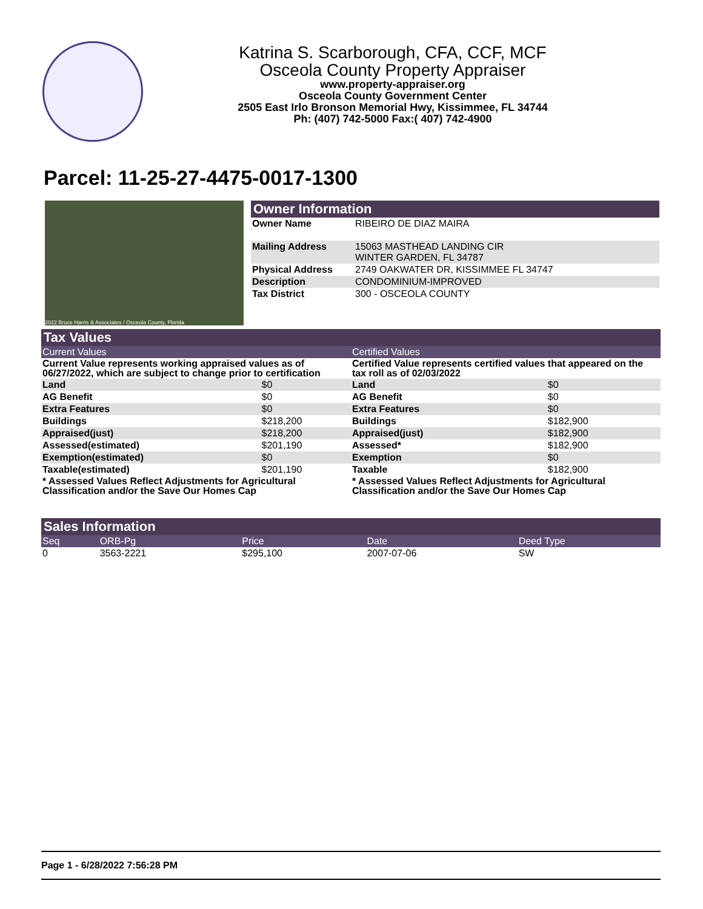Katrina S. Scarborough, CFA, CCF, MCF
Osceola County Property Appraiser
www.property-appraiser.org
Osceola County Government Center
2505 East Irlo Bronson Memorial Hwy, Kissimmee, FL 34744
Ph: (407) 742-5000 Fax:( 407) 742-4900
Parcel: 11-25-27-4475-0017-1300
2022 Bruce Harris & Associates / Osceola County, Florida
Owner Information
| Owner Name | RIBEIRO DE DIAZ MAIRA |
| Mailing Address | 15063 MASTHEAD LANDING CIR WINTER GARDEN, FL 34787 |
| Physical Address | 2749 OAKWATER DR, KISSIMMEE FL 34747 |
| Description | CONDOMINIUM-IMPROVED |
| Tax District | 300 - OSCEOLA COUNTY |
Tax Values
| Current Values | |
| Current Value represents working appraised values as of 06/27/2022, which are subject to change prior to certification | |
| Land | $0 |
| AG Benefit | $0 |
| Extra Features | $0 |
| Buildings | $218,200 |
| Appraised(just) | $218,200 |
| Assessed(estimated) | $201,190 |
| Exemption(estimated) | $0 |
| Taxable(estimated) | $201,190 |
| * Assessed Values Reflect Adjustments for Agricultural Classification and/or the Save Our Homes Cap | |
| Certified Values | |
| Certified Value represents certified values that appeared on the tax roll as of 02/03/2022 | |
| Land | $0 |
| AG Benefit | $0 |
| Extra Features | $0 |
| Buildings | $182,900 |
| Appraised(just) | $182,900 |
| Assessed* | $182,900 |
| Exemption | $0 |
| Taxable | $182,900 |
| * Assessed Values Reflect Adjustments for Agricultural Classification and/or the Save Our Homes Cap | |
Sales Information
| Seq | ORB-Pg | Price | Date | Deed Type |
| 0 | 3563-2221 | $295,100 | 2007-07-06 | SW |
Page 1 - 6/28/2022 7:56:28 PM